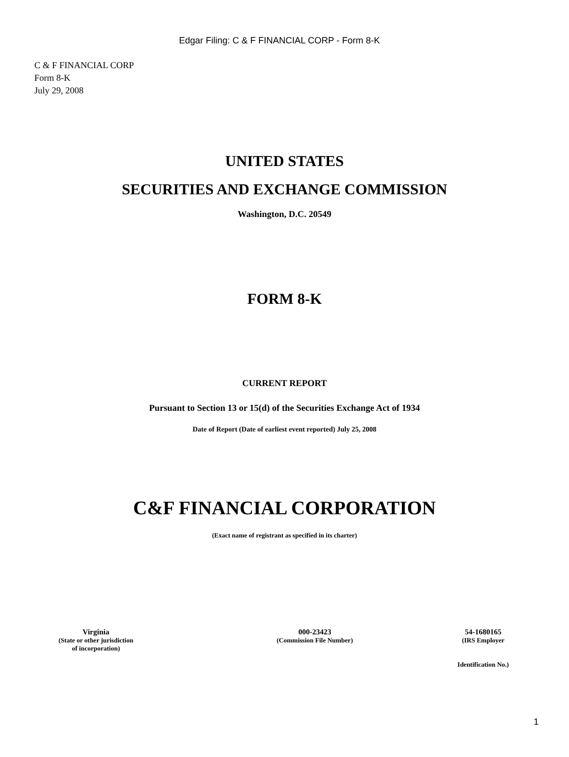Edgar Filing: C & F FINANCIAL CORP - Form 8-K
C & F FINANCIAL CORP
Form 8-K
July 29, 2008
UNITED STATES
SECURITIES AND EXCHANGE COMMISSION
Washington, D.C. 20549
FORM 8-K
CURRENT REPORT
Pursuant to Section 13 or 15(d) of the Securities Exchange Act of 1934
Date of Report (Date of earliest event reported) July 25, 2008
C&F FINANCIAL CORPORATION
(Exact name of registrant as specified in its charter)
Virginia
(State or other jurisdiction
of incorporation)
000-23423
(Commission File Number)
54-1680165
(IRS Employer
Identification No.)
1